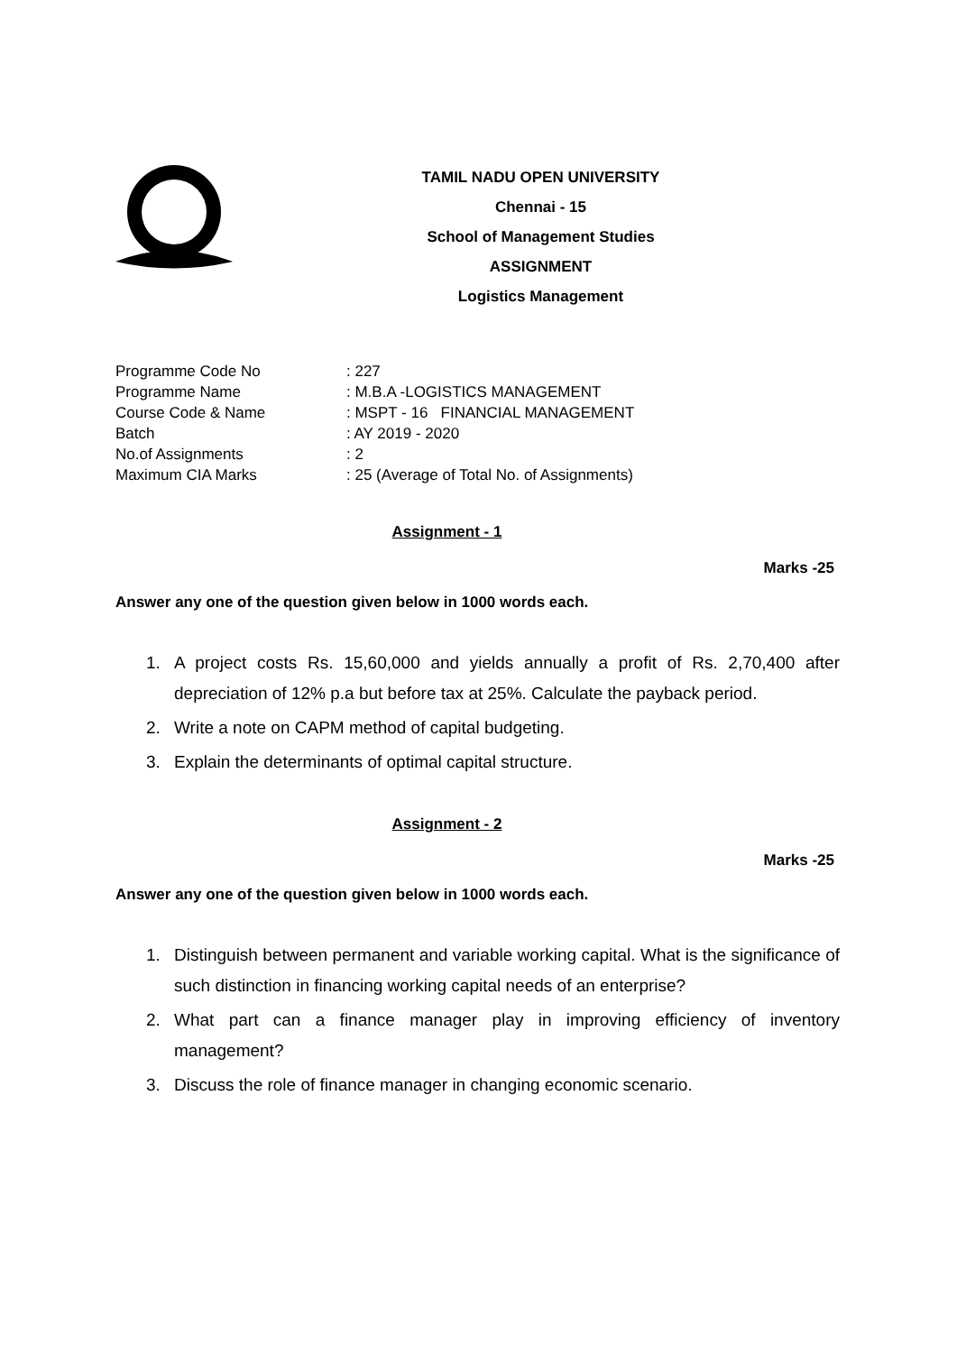TAMIL NADU OPEN UNIVERSITY
Chennai - 15
School of Management Studies
ASSIGNMENT
Logistics Management
Programme Code No: 227
Programme Name: M.B.A -LOGISTICS MANAGEMENT
Course Code & Name: MSPT - 16 FINANCIAL MANAGEMENT
Batch: AY 2019 - 2020
No.of Assignments: 2
Maximum CIA Marks: 25 (Average of Total No. of Assignments)
Assignment - 1
Marks -25
Answer any one of the question given below in 1000 words each.
1. A project costs Rs. 15,60,000 and yields annually a profit of Rs. 2,70,400 after depreciation of 12% p.a but before tax at 25%. Calculate the payback period.
2. Write a note on CAPM method of capital budgeting.
3. Explain the determinants of optimal capital structure.
Assignment - 2
Marks -25
Answer any one of the question given below in 1000 words each.
1. Distinguish between permanent and variable working capital. What is the significance of such distinction in financing working capital needs of an enterprise?
2. What part can a finance manager play in improving efficiency of inventory management?
3. Discuss the role of finance manager in changing economic scenario.